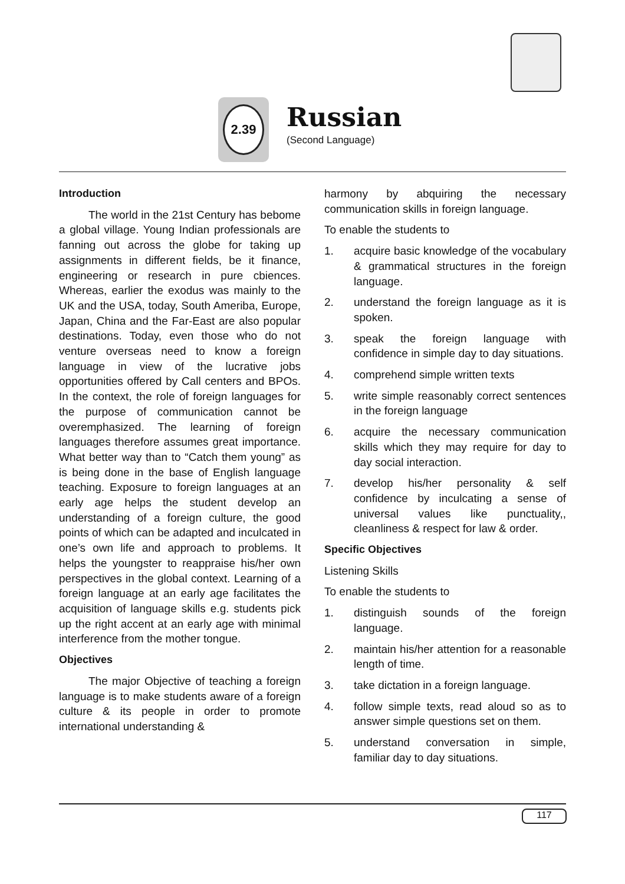2.39
Russian
(Second Language)
Introduction
The world in the 21st Century has bebome a global village. Young Indian professionals are fanning out across the globe for taking up assignments in different fields, be it finance, engineering or research in pure cbiences. Whereas, earlier the exodus was mainly to the UK and the USA, today, South Ameriba, Europe, Japan, China and the Far-East are also popular destinations. Today, even those who do not venture overseas need to know a foreign language in view of the lucrative jobs opportunities offered by Call centers and BPOs. In the context, the role of foreign languages for the purpose of communication cannot be overemphasized. The learning of foreign languages therefore assumes great importance. What better way than to “Catch them young” as is being done in the base of English language teaching. Exposure to foreign languages at an early age helps the student develop an understanding of a foreign culture, the good points of which can be adapted and inculcated in one’s own life and approach to problems. It helps the youngster to reappraise his/her own perspectives in the global context. Learning of a foreign language at an early age facilitates the acquisition of language skills e.g. students pick up the right accent at an early age with minimal interference from the mother tongue.
Objectives
The major Objective of teaching a foreign language is to make students aware of a foreign culture & its people in order to promote international understanding &
harmony by abquiring the necessary communication skills in foreign language.
To enable the students to
1. acquire basic knowledge of the vocabulary & grammatical structures in the foreign language.
2. understand the foreign language as it is spoken.
3. speak the foreign language with confidence in simple day to day situations.
4. comprehend simple written texts
5. write simple reasonably correct sentences in the foreign language
6. acquire the necessary communication skills which they may require for day to day social interaction.
7. develop his/her personality & self confidence by inculcating a sense of universal values like punctuality,, cleanliness & respect for law & order.
Specific Objectives
Listening Skills
To enable the students to
1. distinguish sounds of the foreign language.
2. maintain his/her attention for a reasonable length of time.
3. take dictation in a foreign language.
4. follow simple texts, read aloud so as to answer simple questions set on them.
5. understand conversation in simple, familiar day to day situations.
117